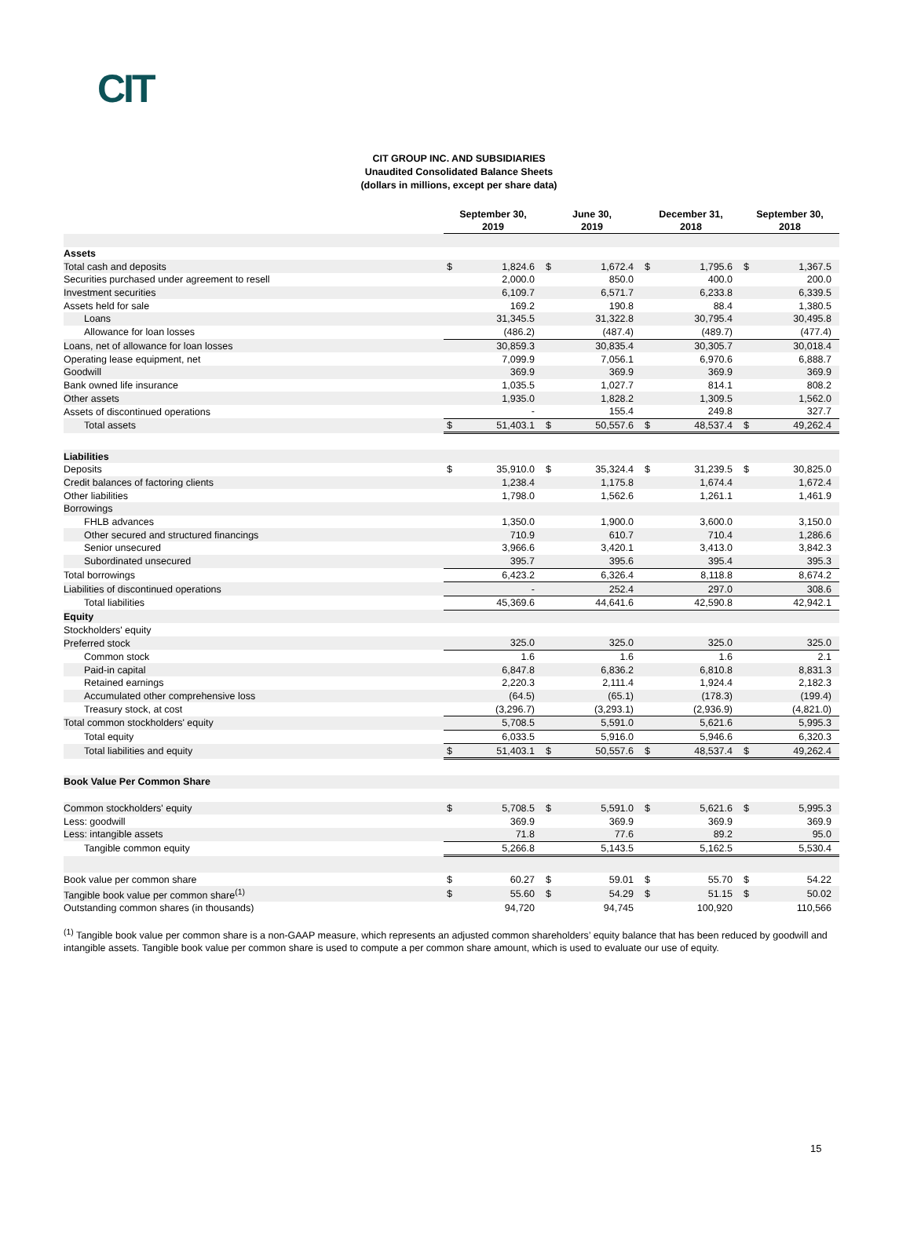CIT
CIT GROUP INC. AND SUBSIDIARIES
Unaudited Consolidated Balance Sheets
(dollars in millions, except per share data)
| | September 30, 2019 | | June 30, 2019 | | December 31, 2018 | | September 30, 2018 | |
| --- | --- | --- | --- | --- | --- | --- | --- | --- |
| Assets | | | | | | | | |
| Total cash and deposits | $ | 1,824.6 | $ | 1,672.4 | $ | 1,795.6 | $ | 1,367.5 |
| Securities purchased under agreement to resell | | 2,000.0 | | 850.0 | | 400.0 | | 200.0 |
| Investment securities | | 6,109.7 | | 6,571.7 | | 6,233.8 | | 6,339.5 |
| Assets held for sale | | 169.2 | | 190.8 | | 88.4 | | 1,380.5 |
| Loans | | 31,345.5 | | 31,322.8 | | 30,795.4 | | 30,495.8 |
| Allowance for loan losses | | (486.2) | | (487.4) | | (489.7) | | (477.4) |
| Loans, net of allowance for loan losses | | 30,859.3 | | 30,835.4 | | 30,305.7 | | 30,018.4 |
| Operating lease equipment, net | | 7,099.9 | | 7,056.1 | | 6,970.6 | | 6,888.7 |
| Goodwill | | 369.9 | | 369.9 | | 369.9 | | 369.9 |
| Bank owned life insurance | | 1,035.5 | | 1,027.7 | | 814.1 | | 808.2 |
| Other assets | | 1,935.0 | | 1,828.2 | | 1,309.5 | | 1,562.0 |
| Assets of discontinued operations | | - | | 155.4 | | 249.8 | | 327.7 |
| Total assets | $ | 51,403.1 | $ | 50,557.6 | $ | 48,537.4 | $ | 49,262.4 |
| Liabilities | | | | | | | | |
| Deposits | $ | 35,910.0 | $ | 35,324.4 | $ | 31,239.5 | $ | 30,825.0 |
| Credit balances of factoring clients | | 1,238.4 | | 1,175.8 | | 1,674.4 | | 1,672.4 |
| Other liabilities | | 1,798.0 | | 1,562.6 | | 1,261.1 | | 1,461.9 |
| Borrowings | | | | | | | | |
| FHLB advances | | 1,350.0 | | 1,900.0 | | 3,600.0 | | 3,150.0 |
| Other secured and structured financings | | 710.9 | | 610.7 | | 710.4 | | 1,286.6 |
| Senior unsecured | | 3,966.6 | | 3,420.1 | | 3,413.0 | | 3,842.3 |
| Subordinated unsecured | | 395.7 | | 395.6 | | 395.4 | | 395.3 |
| Total borrowings | | 6,423.2 | | 6,326.4 | | 8,118.8 | | 8,674.2 |
| Liabilities of discontinued operations | | - | | 252.4 | | 297.0 | | 308.6 |
| Total liabilities | | 45,369.6 | | 44,641.6 | | 42,590.8 | | 42,942.1 |
| Equity | | | | | | | | |
| Stockholders' equity | | | | | | | | |
| Preferred stock | | 325.0 | | 325.0 | | 325.0 | | 325.0 |
| Common stock | | 1.6 | | 1.6 | | 1.6 | | 2.1 |
| Paid-in capital | | 6,847.8 | | 6,836.2 | | 6,810.8 | | 8,831.3 |
| Retained earnings | | 2,220.3 | | 2,111.4 | | 1,924.4 | | 2,182.3 |
| Accumulated other comprehensive loss | | (64.5) | | (65.1) | | (178.3) | | (199.4) |
| Treasury stock, at cost | | (3,296.7) | | (3,293.1) | | (2,936.9) | | (4,821.0) |
| Total common stockholders' equity | | 5,708.5 | | 5,591.0 | | 5,621.6 | | 5,995.3 |
| Total equity | | 6,033.5 | | 5,916.0 | | 5,946.6 | | 6,320.3 |
| Total liabilities and equity | $ | 51,403.1 | $ | 50,557.6 | $ | 48,537.4 | $ | 49,262.4 |
| Book Value Per Common Share | | | | | | | | |
| Common stockholders' equity | $ | 5,708.5 | $ | 5,591.0 | $ | 5,621.6 | $ | 5,995.3 |
| Less: goodwill | | 369.9 | | 369.9 | | 369.9 | | 369.9 |
| Less: intangible assets | | 71.8 | | 77.6 | | 89.2 | | 95.0 |
| Tangible common equity | | 5,266.8 | | 5,143.5 | | 5,162.5 | | 5,530.4 |
| Book value per common share | $ | 60.27 | $ | 59.01 | $ | 55.70 | $ | 54.22 |
| Tangible book value per common share<sup>(1)</sup> | $ | 55.60 | $ | 54.29 | $ | 51.15 | $ | 50.02 |
| Outstanding common shares (in thousands) | | 94,720 | | 94,745 | | 100,920 | | 110,566 |
<sup>(1)</sup> Tangible book value per common share is a non-GAAP measure, which represents an adjusted common shareholders’ equity balance that has been reduced by goodwill and intangible assets. Tangible book value per common share is used to compute a per common share amount, which is used to evaluate our use of equity.
15